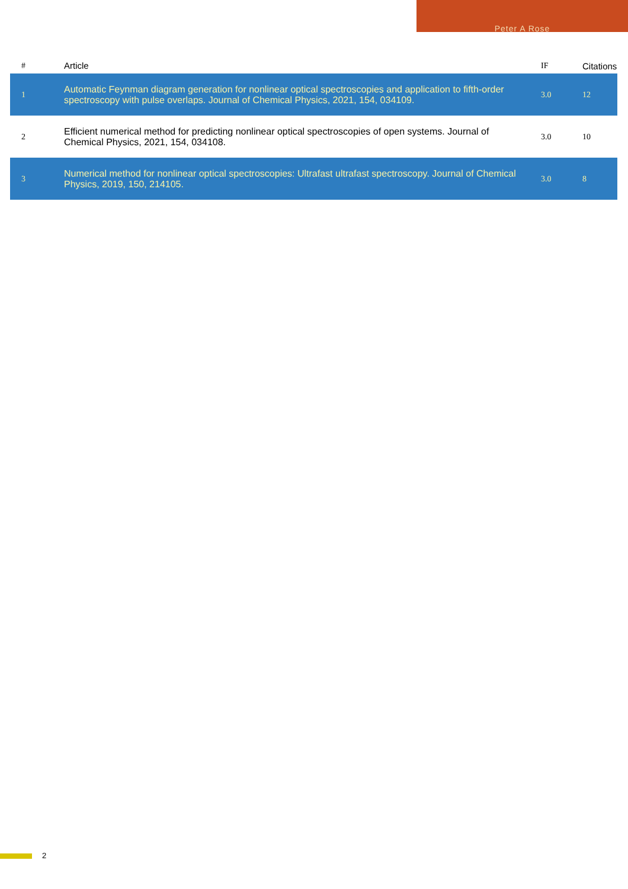Peter A Rose
| # | Article | IF | Citations |
| --- | --- | --- | --- |
| 1 | Automatic Feynman diagram generation for nonlinear optical spectroscopies and application to fifth-order spectroscopy with pulse overlaps. Journal of Chemical Physics, 2021, 154, 034109. | 3.0 | 12 |
| 2 | Efficient numerical method for predicting nonlinear optical spectroscopies of open systems. Journal of Chemical Physics, 2021, 154, 034108. | 3.0 | 10 |
| 3 | Numerical method for nonlinear optical spectroscopies: Ultrafast ultrafast spectroscopy. Journal of Chemical Physics, 2019, 150, 214105. | 3.0 | 8 |
2